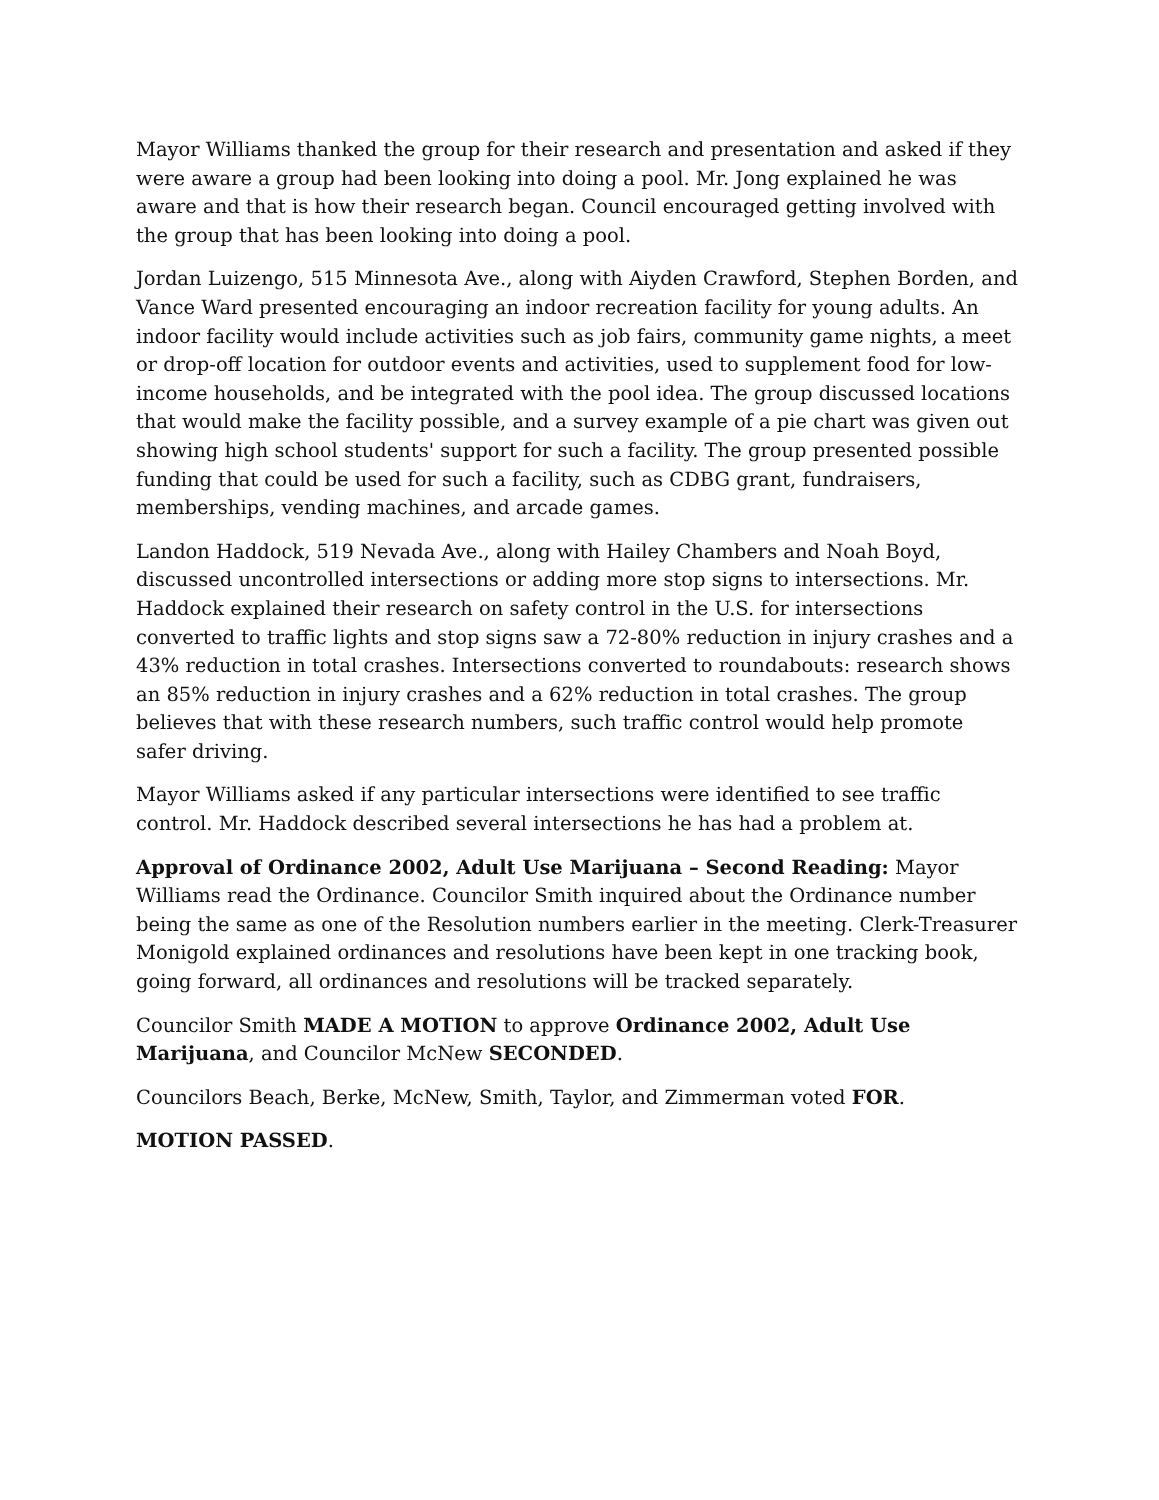Mayor Williams thanked the group for their research and presentation and asked if they were aware a group had been looking into doing a pool. Mr. Jong explained he was aware and that is how their research began. Council encouraged getting involved with the group that has been looking into doing a pool.
Jordan Luizengo, 515 Minnesota Ave., along with Aiyden Crawford, Stephen Borden, and Vance Ward presented encouraging an indoor recreation facility for young adults. An indoor facility would include activities such as job fairs, community game nights, a meet or drop-off location for outdoor events and activities, used to supplement food for low-income households, and be integrated with the pool idea. The group discussed locations that would make the facility possible, and a survey example of a pie chart was given out showing high school students' support for such a facility. The group presented possible funding that could be used for such a facility, such as CDBG grant, fundraisers, memberships, vending machines, and arcade games.
Landon Haddock, 519 Nevada Ave., along with Hailey Chambers and Noah Boyd, discussed uncontrolled intersections or adding more stop signs to intersections. Mr. Haddock explained their research on safety control in the U.S. for intersections converted to traffic lights and stop signs saw a 72-80% reduction in injury crashes and a 43% reduction in total crashes. Intersections converted to roundabouts: research shows an 85% reduction in injury crashes and a 62% reduction in total crashes. The group believes that with these research numbers, such traffic control would help promote safer driving.
Mayor Williams asked if any particular intersections were identified to see traffic control. Mr. Haddock described several intersections he has had a problem at.
Approval of Ordinance 2002, Adult Use Marijuana – Second Reading: Mayor Williams read the Ordinance. Councilor Smith inquired about the Ordinance number being the same as one of the Resolution numbers earlier in the meeting. Clerk-Treasurer Monigold explained ordinances and resolutions have been kept in one tracking book, going forward, all ordinances and resolutions will be tracked separately.
Councilor Smith MADE A MOTION to approve Ordinance 2002, Adult Use Marijuana, and Councilor McNew SECONDED.
Councilors Beach, Berke, McNew, Smith, Taylor, and Zimmerman voted FOR.
MOTION PASSED.